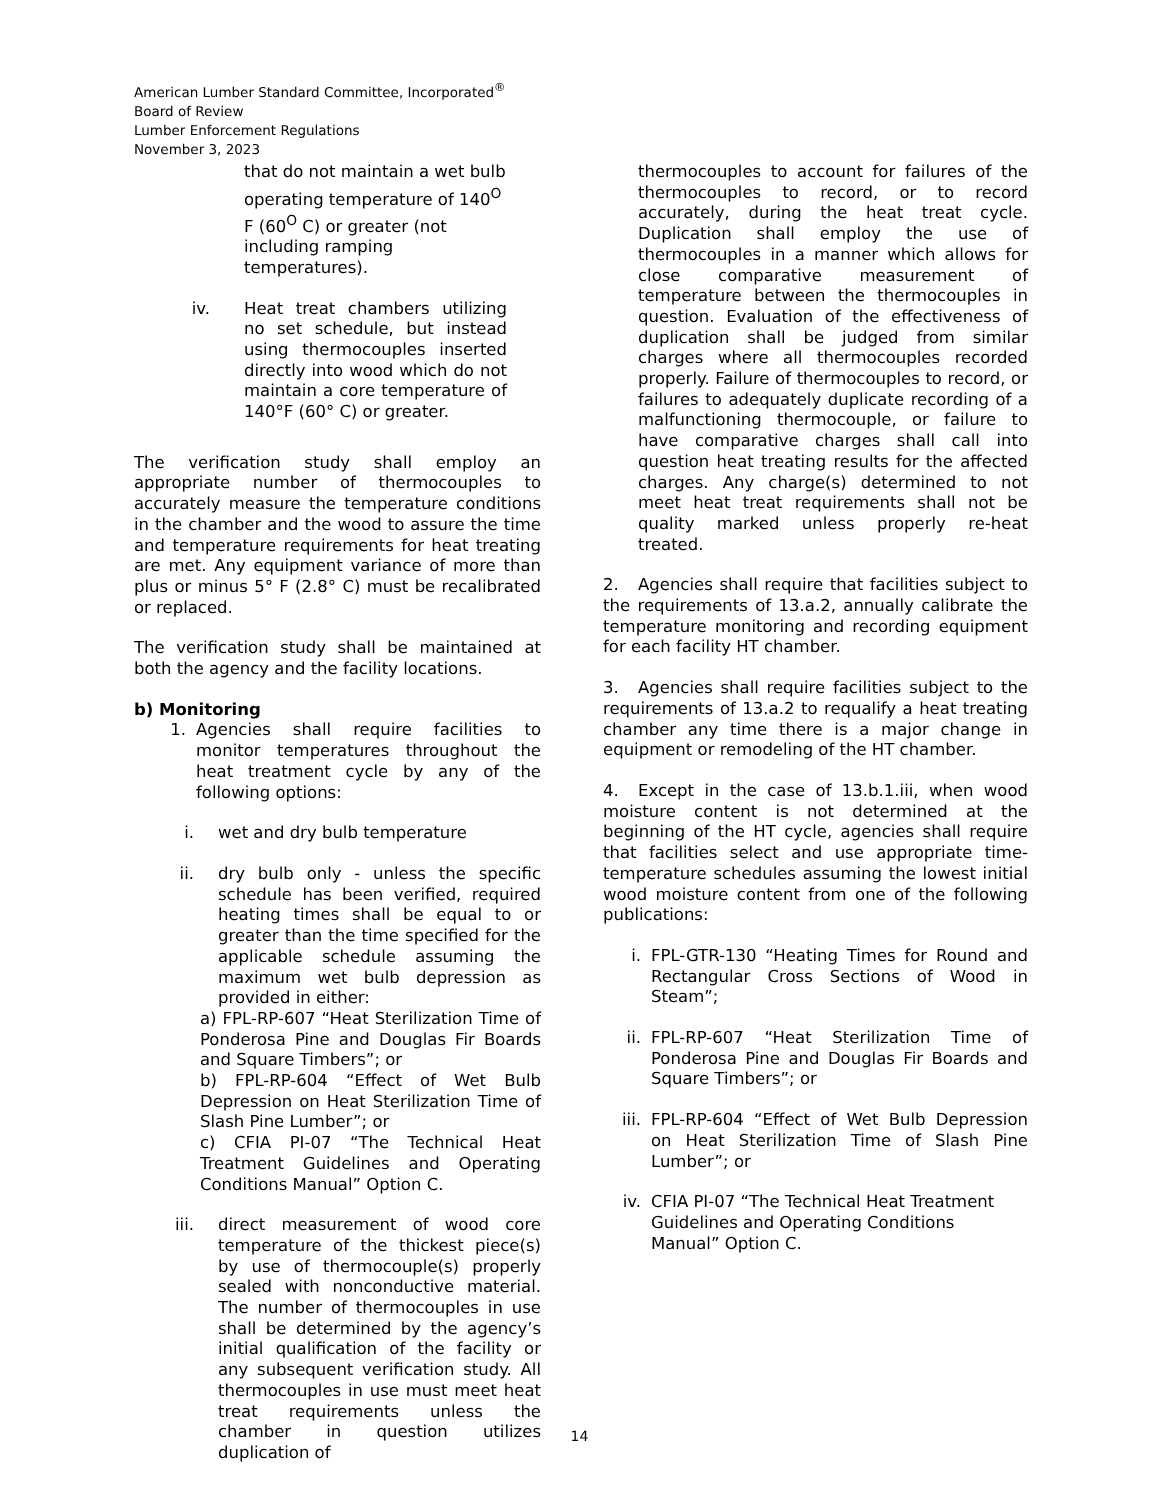American Lumber Standard Committee, Incorporated<sup>®</sup>
Board of Review
Lumber Enforcement Regulations
November 3, 2023
that do not maintain a wet bulb operating temperature of 140<sup>O</sup> F (60<sup>O</sup> C) or greater (not including ramping temperatures).
iv. Heat treat chambers utilizing no set schedule, but instead using thermocouples inserted directly into wood which do not maintain a core temperature of 140°F (60° C) or greater.
The verification study shall employ an appropriate number of thermocouples to accurately measure the temperature conditions in the chamber and the wood to assure the time and temperature requirements for heat treating are met. Any equipment variance of more than plus or minus 5° F (2.8° C) must be recalibrated or replaced.
The verification study shall be maintained at both the agency and the facility locations.
b) Monitoring
1. Agencies shall require facilities to monitor temperatures throughout the heat treatment cycle by any of the following options:
i. wet and dry bulb temperature
ii. dry bulb only - unless the specific schedule has been verified, required heating times shall be equal to or greater than the time specified for the applicable schedule assuming the maximum wet bulb depression as provided in either:
a) FPL-RP-607 “Heat Sterilization Time of Ponderosa Pine and Douglas Fir Boards and Square Timbers”; or
b) FPL-RP-604 “Effect of Wet Bulb Depression on Heat Sterilization Time of Slash Pine Lumber”; or
c) CFIA PI-07 “The Technical Heat Treatment Guidelines and Operating Conditions Manual” Option C.
iii. direct measurement of wood core temperature of the thickest piece(s) by use of thermocouple(s) properly sealed with nonconductive material. The number of thermocouples in use shall be determined by the agency’s initial qualification of the facility or any subsequent verification study. All thermocouples in use must meet heat treat requirements unless the chamber in question utilizes duplication of
thermocouples to account for failures of the thermocouples to record, or to record accurately, during the heat treat cycle. Duplication shall employ the use of thermocouples in a manner which allows for close comparative measurement of temperature between the thermocouples in question. Evaluation of the effectiveness of duplication shall be judged from similar charges where all thermocouples recorded properly. Failure of thermocouples to record, or failures to adequately duplicate recording of a malfunctioning thermocouple, or failure to have comparative charges shall call into question heat treating results for the affected charges. Any charge(s) determined to not meet heat treat requirements shall not be quality marked unless properly re-heat treated.
2. Agencies shall require that facilities subject to the requirements of 13.a.2, annually calibrate the temperature monitoring and recording equipment for each facility HT chamber.
3. Agencies shall require facilities subject to the requirements of 13.a.2 to requalify a heat treating chamber any time there is a major change in equipment or remodeling of the HT chamber.
4. Except in the case of 13.b.1.iii, when wood moisture content is not determined at the beginning of the HT cycle, agencies shall require that facilities select and use appropriate time-temperature schedules assuming the lowest initial wood moisture content from one of the following publications:
i. FPL-GTR-130 “Heating Times for Round and Rectangular Cross Sections of Wood in Steam”;
ii. FPL-RP-607 “Heat Sterilization Time of Ponderosa Pine and Douglas Fir Boards and Square Timbers”; or
iii. FPL-RP-604 “Effect of Wet Bulb Depression on Heat Sterilization Time of Slash Pine Lumber”; or
iv. CFIA PI-07 “The Technical Heat Treatment Guidelines and Operating Conditions Manual” Option C.
14